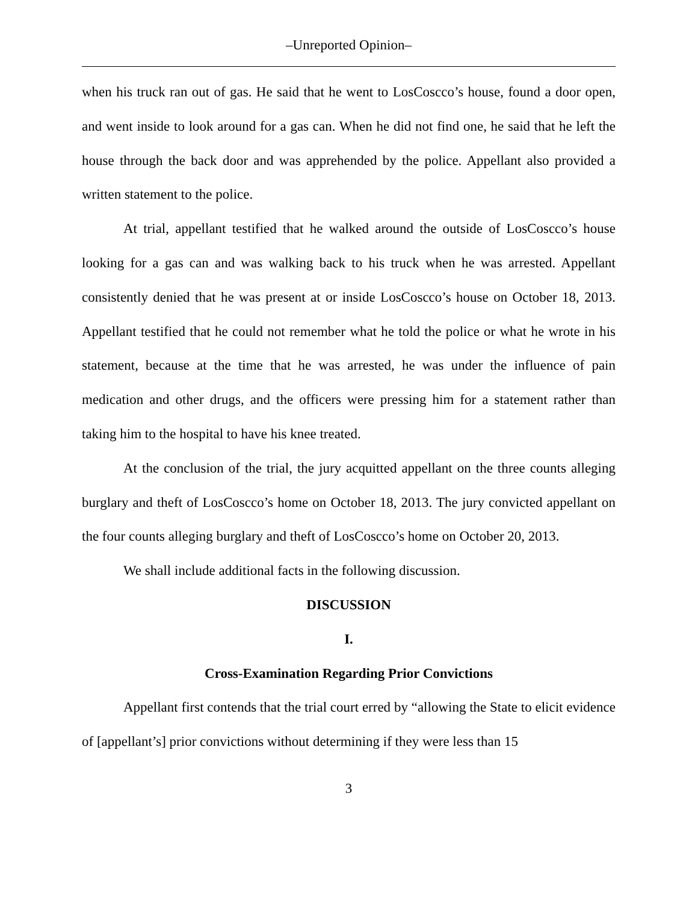‒Unreported Opinion‒
when his truck ran out of gas. He said that he went to LosCoscco’s house, found a door open, and went inside to look around for a gas can. When he did not find one, he said that he left the house through the back door and was apprehended by the police. Appellant also provided a written statement to the police.
At trial, appellant testified that he walked around the outside of LosCoscco’s house looking for a gas can and was walking back to his truck when he was arrested. Appellant consistently denied that he was present at or inside LosCoscco’s house on October 18, 2013. Appellant testified that he could not remember what he told the police or what he wrote in his statement, because at the time that he was arrested, he was under the influence of pain medication and other drugs, and the officers were pressing him for a statement rather than taking him to the hospital to have his knee treated.
At the conclusion of the trial, the jury acquitted appellant on the three counts alleging burglary and theft of LosCoscco’s home on October 18, 2013. The jury convicted appellant on the four counts alleging burglary and theft of LosCoscco’s home on October 20, 2013.
We shall include additional facts in the following discussion.
DISCUSSION
I.
Cross-Examination Regarding Prior Convictions
Appellant first contends that the trial court erred by “allowing the State to elicit evidence of [appellant’s] prior convictions without determining if they were less than 15
3